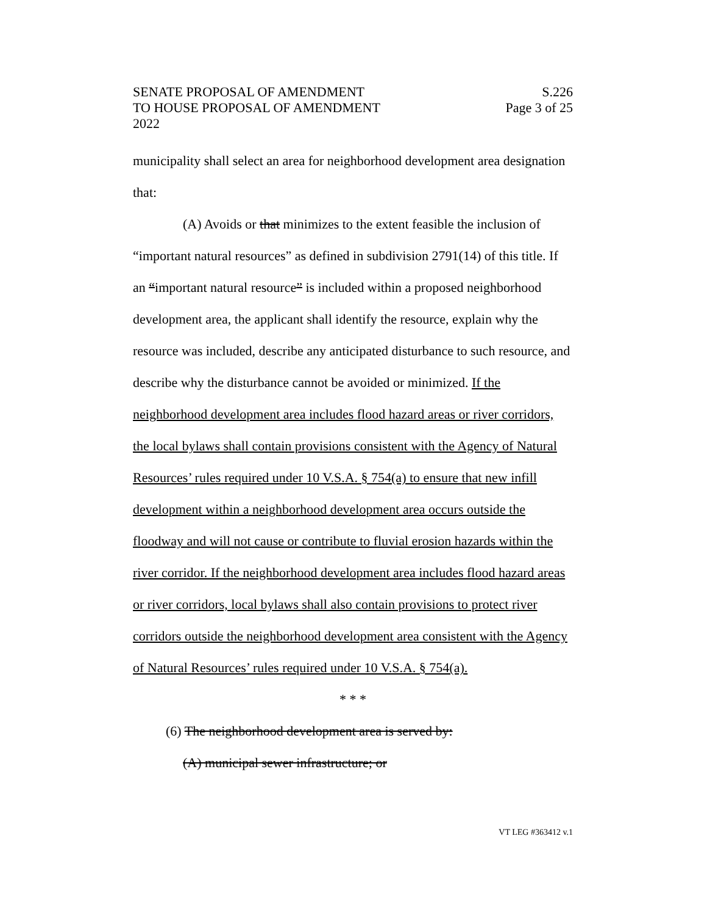SENATE PROPOSAL OF AMENDMENT S.226
TO HOUSE PROPOSAL OF AMENDMENT Page 3 of 25
2022
municipality shall select an area for neighborhood development area designation that:
(A) Avoids or that minimizes to the extent feasible the inclusion of “important natural resources” as defined in subdivision 2791(14) of this title. If an “important natural resource” is included within a proposed neighborhood development area, the applicant shall identify the resource, explain why the resource was included, describe any anticipated disturbance to such resource, and describe why the disturbance cannot be avoided or minimized. If the neighborhood development area includes flood hazard areas or river corridors, the local bylaws shall contain provisions consistent with the Agency of Natural Resources’ rules required under 10 V.S.A. § 754(a) to ensure that new infill development within a neighborhood development area occurs outside the floodway and will not cause or contribute to fluvial erosion hazards within the river corridor. If the neighborhood development area includes flood hazard areas or river corridors, local bylaws shall also contain provisions to protect river corridors outside the neighborhood development area consistent with the Agency of Natural Resources’ rules required under 10 V.S.A. § 754(a).
* * *
(6) The neighborhood development area is served by:
(A) municipal sewer infrastructure; or
VT LEG #363412 v.1